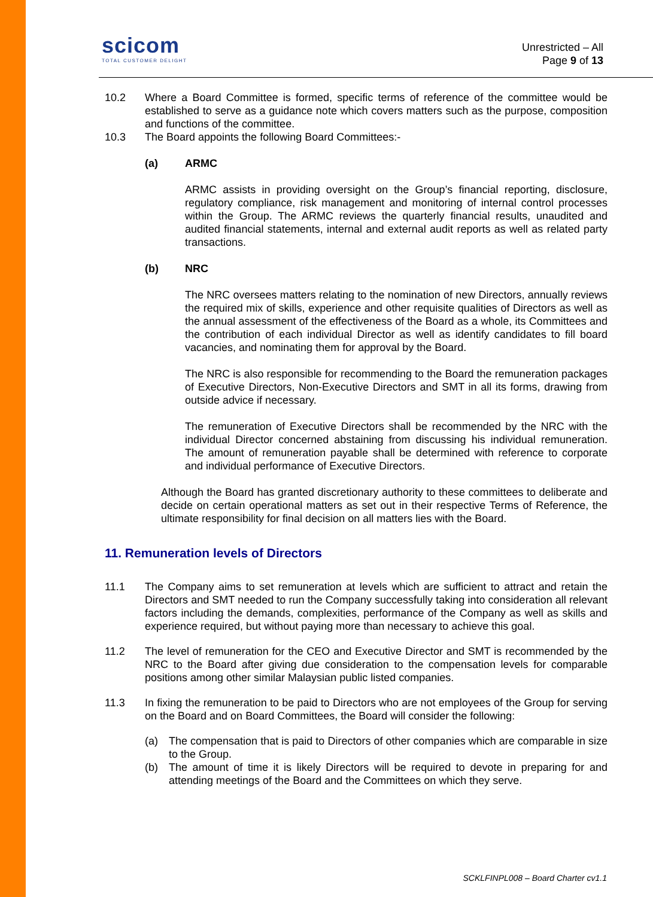scicom
TOTAL CUSTOMER DELIGHT
Unrestricted – All
Page 9 of 13
10.2 Where a Board Committee is formed, specific terms of reference of the committee would be established to serve as a guidance note which covers matters such as the purpose, composition and functions of the committee.
10.3 The Board appoints the following Board Committees:-
(a) ARMC
ARMC assists in providing oversight on the Group’s financial reporting, disclosure, regulatory compliance, risk management and monitoring of internal control processes within the Group. The ARMC reviews the quarterly financial results, unaudited and audited financial statements, internal and external audit reports as well as related party transactions.
(b) NRC
The NRC oversees matters relating to the nomination of new Directors, annually reviews the required mix of skills, experience and other requisite qualities of Directors as well as the annual assessment of the effectiveness of the Board as a whole, its Committees and the contribution of each individual Director as well as identify candidates to fill board vacancies, and nominating them for approval by the Board.
The NRC is also responsible for recommending to the Board the remuneration packages of Executive Directors, Non-Executive Directors and SMT in all its forms, drawing from outside advice if necessary.
The remuneration of Executive Directors shall be recommended by the NRC with the individual Director concerned abstaining from discussing his individual remuneration. The amount of remuneration payable shall be determined with reference to corporate and individual performance of Executive Directors.
Although the Board has granted discretionary authority to these committees to deliberate and decide on certain operational matters as set out in their respective Terms of Reference, the ultimate responsibility for final decision on all matters lies with the Board.
11. Remuneration levels of Directors
11.1 The Company aims to set remuneration at levels which are sufficient to attract and retain the Directors and SMT needed to run the Company successfully taking into consideration all relevant factors including the demands, complexities, performance of the Company as well as skills and experience required, but without paying more than necessary to achieve this goal.
11.2 The level of remuneration for the CEO and Executive Director and SMT is recommended by the NRC to the Board after giving due consideration to the compensation levels for comparable positions among other similar Malaysian public listed companies.
11.3 In fixing the remuneration to be paid to Directors who are not employees of the Group for serving on the Board and on Board Committees, the Board will consider the following:
(a) The compensation that is paid to Directors of other companies which are comparable in size to the Group.
(b) The amount of time it is likely Directors will be required to devote in preparing for and attending meetings of the Board and the Committees on which they serve.
SCKLFINPL008 – Board Charter cv1.1